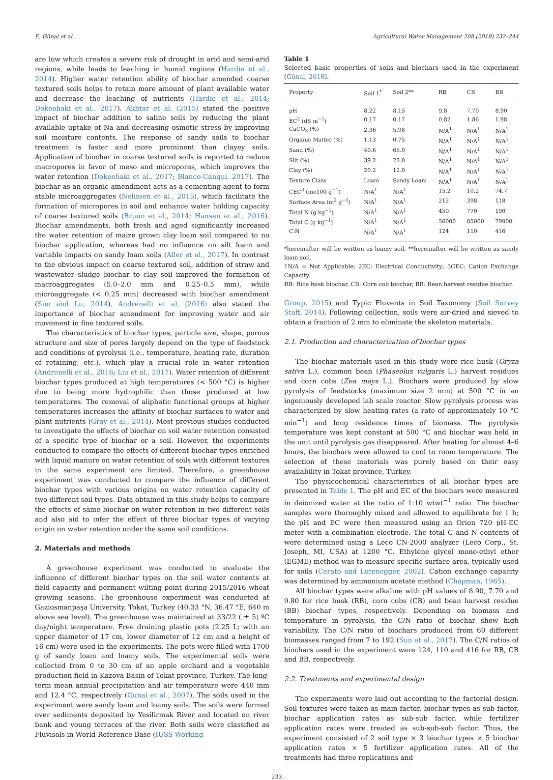E. Günal et al. Agricultural Water Management 208 (2018) 232–244
are low which creates a severe risk of drought in arid and semi-arid regions, while leads to leaching in humid regions (Hardie et al., 2014). Higher water retention ability of biochar amended coarse textured soils helps to retain more amount of plant available water and decrease the leaching of nutrients (Hardie et al., 2014; Dokoohaki et al., 2017). Akhtar et al. (2015) stated the positive impact of biochar addition to saline soils by reducing the plant available uptake of Na and decreasing osmotic stress by improving soil moisture contents. The response of sandy soils to biochar treatment is faster and more prominent than clayey soils. Application of biochar in coarse textured soils is reported to reduce macropores in favor of meso and micropores, which improves the water retention (Dokoohaki et al., 2017; Blanco-Canqui, 2017). The biochar as an organic amendment acts as a cementing agent to form stable microaggregates (Nelissen et al., 2015), which facilitate the formation of micropores in soil and enhance water holding capacity of coarse textured soils (Bruun et al., 2014; Hansen et al., 2016). Biochar amendments, both fresh and aged significantly increased the water retention of maize grown clay loam soil compared to no biochar application, whereas had no influence on silt loam and variable impacts on sandy loam soils (Aller et al., 2017). In contrast to the obvious impact on coarse textured soil, addition of straw and wastewater sludge biochar to clay soil improved the formation of macroaggregates (5.0–2.0 mm and 0.25–0.5 mm), while microaggregate (< 0.25 mm) decreased with biochar amendment (Sun and Lu, 2014). Andrenelli et al. (2016) also stated the importance of biochar amendment for improving water and air movement in fine textured soils.
The characteristics of biochar types, particle size, shape, porous structure and size of pores largely depend on the type of feedstock and conditions of pyrolysis (i.e., temperature, heating rate, duration of retaining, etc.), which play a crucial role in water retention (Andrenelli et al., 2016; Liu et al., 2017). Water retention of different biochar types produced at high temperatures (< 500 °C) is higher due to being more hydrophilic than those produced at low temperatures. The removal of aliphatic functional groups at higher temperatures increases the affinity of biochar surfaces to water and plant nutrients (Gray et al., 2014). Most previous studies conducted to investigate the effects of biochar on soil water retention consisted of a specific type of biochar or a soil. However, the experiments conducted to compare the effects of different biochar types enriched with liquid manure on water retention of soils with different textures in the same experiment are limited. Therefore, a greenhouse experiment was conducted to compare the influence of different biochar types with various origins on water retention capacity of two different soil types. Data obtained in this study helps to compare the effects of same biochar on water retention in two different soils and also aid to infer the effect of three biochar types of varying origin on water retention under the same soil conditions.
2. Materials and methods
A greenhouse experiment was conducted to evaluate the influence of different biochar types on the soil water contents at field capacity and permanent wilting point during 2015/2016 wheat growing seasons. The greenhouse experiment was conducted at Gaziosmanpaşa University, Tokat, Turkey (40.33 °N, 36.47 °E, 640 m above sea level). The greenhouse was maintained at 33/22 ( ± 5) ºC day/night temperature. Free draining plastic pots (2.25 L; with an upper diameter of 17 cm, lower diameter of 12 cm and a height of 16 cm) were used in the experiments. The pots were filled with 1700 g of sandy loam and loamy soils. The experimental soils were collected from 0 to 30 cm of an apple orchard and a vegetable production field in Kazova Basin of Tokat province, Turkey. The long-term mean annual precipitation and air temperature were 440 mm and 12.4 °C, respectively (Gunal et al., 2007). The soils used in the experiment were sandy loam and loamy soils. The soils were formed over sediments deposited by Yesilirmak River and located on river bank and young terraces of the river. Both soils were classified as Fluvisols in World Reference Base (IUSS Working
Table 1
Selected basic properties of soils and biochars used in the experiment (Günal, 2018).
| Property | Soil 1<sup>*</sup> | Soil 2** | RB | CB | BB |
| --- | --- | --- | --- | --- | --- |
| pH | 8.22 | 8.15 | 9.8 | 7.70 | 8.90 |
| EC<sup>2</sup> (dS m<sup>−1</sup>) | 0.17 | 0.17 | 0.82 | 1.86 | 1.98 |
| CaCO<sub>3</sub> (%) | 2.36 | 5.98 | N/A<sup>1</sup> | N/A<sup>1</sup> | N/A<sup>1</sup> |
| Organic Matter (%) | 1.13 | 0.75 | N/A<sup>1</sup> | N/A<sup>1</sup> | N/A<sup>1</sup> |
| Sand (%) | 40.6 | 65.0 | N/A<sup>1</sup> | N/A<sup>1</sup> | N/A<sup>1</sup> |
| Silt (%) | 39.2 | 23.0 | N/A<sup>1</sup> | N/A<sup>1</sup> | N/A<sup>1</sup> |
| Clay (%) | 20.2 | 12.0 | N/A<sup>1</sup> | N/A<sup>1</sup> | N/A<sup>1</sup> |
| Texture Class | Loam | Sandy Loam | N/A<sup>1</sup> | N/A<sup>1</sup> | N/A<sup>1</sup> |
| CEC<sup>3</sup> (me100 g<sup>−1</sup>) | N/A<sup>1</sup> | N/A<sup>1</sup> | 15.2 | 10.2 | 74.7 |
| Surface Area (m<sup>2</sup> g<sup>−1</sup>) | N/A<sup>1</sup> | N/A<sup>1</sup> | 212 | 398 | 118 |
| Total N (g kg<sup>−1</sup>) | N/A<sup>1</sup> | N/A<sup>1</sup> | 450 | 770 | 190 |
| Total C (g kg<sup>−1</sup>) | N/A<sup>1</sup> | N/A<sup>1</sup> | 56000 | 85000 | 79000 |
| C:N | N/A<sup>1</sup> | N/A<sup>1</sup> | 124 | 110 | 416 |
*hereinafter will be written as loamy soil. **hereinafter will be written as sandy loam soil.
1N/A = Not Applicable; 2EC: Electrical Conductivity; 3CEC: Cation Exchange Capacity.
RB: Rice husk biochar, CB: Corn cob biochar, BB: Bean harvest residue biochar.
Group, 2015) and Typic Fluvents in Soil Taxonomy (Soil Survey Staff, 2014). Following collection, soils were air-dried and sieved to obtain a fraction of 2 mm to eliminate the skeleton materials.
2.1. Production and characterization of biochar types
The biochar materials used in this study were rice husk (Oryza sativa L.), common bean (Phaseolus vulgaris L.) harvest residues and corn cobs (Zea mays L.). Biochars were produced by slow pyrolysis of feedstocks (maximum size 2 mm) at 500 °C in an ingeniously developed lab scale reactor. Slow pyrolysis process was characterized by slow heating rates (a rate of approximately 10 °C min<sup>−1</sup>) and long residence times of biomass. The pyrolysis temperature was kept constant at 500 °C and biochar was held in the unit until pyrolysis gas disappeared. After heating for almost 4–6 hours, the biochars were allowed to cool to room temperature. The selection of these materials was purely based on their easy availability in Tokat province, Turkey.
The physicochemical characteristics of all biochar types are presented in Table 1. The pH and EC of the biochars were measured in deionized water at the ratio of 1:10 wtwt<sup>−1</sup> ratio. The biochar samples were thoroughly mixed and allowed to equilibrate for 1 h; the pH and EC were then measured using an Orion 720 pH-EC meter with a combination electrode. The total C and N contents of were determined using a Leco CN-2000 analyzer (Leco Corp., St. Joseph, MI, USA) at 1200 °C. Ethylene glycol mono-ethyl ether (EGME) method was to measure specific surface area, typically used for soils (Cerato and Lutenegger, 2002). Cation exchange capacity was determined by ammonium acetate method (Chapman, 1965).
All biochar types were alkaline with pH values of 8.90, 7.70 and 9.80 for rice husk (RB), corn cobs (CB) and bean harvest residue (BB) biochar types, respectively. Depending on biomass and temperature in pyrolysis, the C/N ratio of biochar show high variability. The C/N ratio of biochars produced from 60 different biomasses ranged from 7 to 192 (Sun et al., 2017). The C/N ratios of biochars used in the experiment were 124, 110 and 416 for RB, CB and BB, respectively.
2.2. Treatments and experimental design
The experiments were laid out according to the factorial design. Soil textures were taken as main factor, biochar types as sub factor, biochar application rates as sub-sub factor, while fertilizer application rates were treated as sub-sub-sub factor. Thus, the experiment consisted of 2 soil type × 3 biochar types × 5 biochar application rates × 5 fertilizer application rates. All of the treatments had three replications and
233